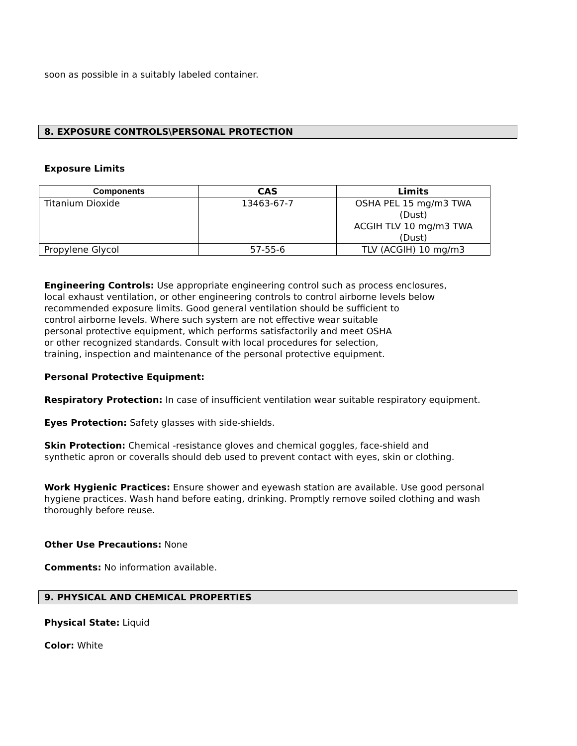soon as possible in a suitably labeled container.
8. EXPOSURE CONTROLS\PERSONAL PROTECTION
Exposure Limits
| Components | CAS | Limits |
| --- | --- | --- |
| Titanium Dioxide | 13463-67-7 | OSHA PEL 15 mg/m3 TWA (Dust) ACGIH TLV 10 mg/m3 TWA (Dust) |
| Propylene Glycol | 57-55-6 | TLV (ACGIH) 10 mg/m3 |
Engineering Controls: Use appropriate engineering control such as process enclosures,
local exhaust ventilation, or other engineering controls to control airborne levels below
recommended exposure limits. Good general ventilation should be sufficient to
control airborne levels. Where such system are not effective wear suitable
personal protective equipment, which performs satisfactorily and meet OSHA
or other recognized standards. Consult with local procedures for selection,
training, inspection and maintenance of the personal protective equipment.
Personal Protective Equipment:
Respiratory Protection: In case of insufficient ventilation wear suitable respiratory equipment.
Eyes Protection: Safety glasses with side-shields.
Skin Protection: Chemical -resistance gloves and chemical goggles, face-shield and
synthetic apron or coveralls should deb used to prevent contact with eyes, skin or clothing.
Work Hygienic Practices: Ensure shower and eyewash station are available. Use good personal hygiene practices. Wash hand before eating, drinking. Promptly remove soiled clothing and wash thoroughly before reuse.
Other Use Precautions: None
Comments: No information available.
9. PHYSICAL AND CHEMICAL PROPERTIES
Physical State: Liquid
Color: White